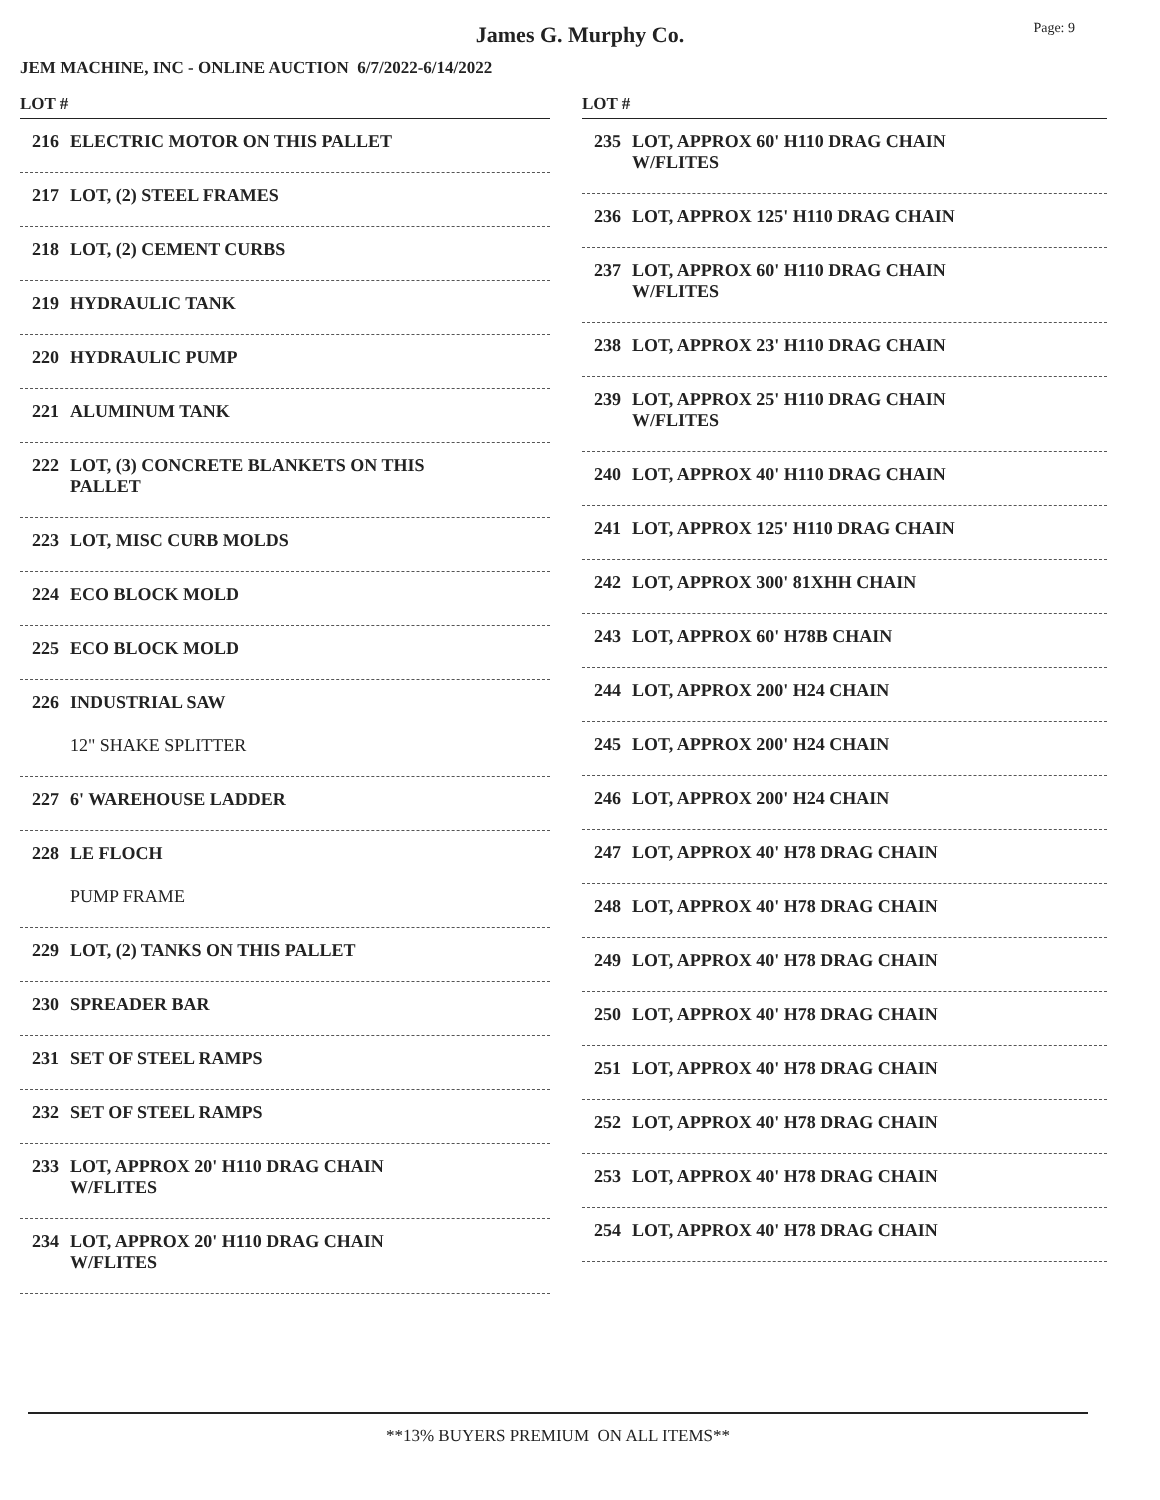Page: 9
James G. Murphy Co.
JEM MACHINE, INC - ONLINE AUCTION 6/7/2022-6/14/2022
LOT #
216 ELECTRIC MOTOR ON THIS PALLET
217 LOT, (2) STEEL FRAMES
218 LOT, (2) CEMENT CURBS
219 HYDRAULIC TANK
220 HYDRAULIC PUMP
221 ALUMINUM TANK
222 LOT, (3) CONCRETE BLANKETS ON THIS
PALLET
223 LOT, MISC CURB MOLDS
224 ECO BLOCK MOLD
225 ECO BLOCK MOLD
226 INDUSTRIAL SAW
12" SHAKE SPLITTER
227 6' WAREHOUSE LADDER
228 LE FLOCH
PUMP FRAME
229 LOT, (2) TANKS ON THIS PALLET
230 SPREADER BAR
231 SET OF STEEL RAMPS
232 SET OF STEEL RAMPS
233 LOT, APPROX 20' H110 DRAG CHAIN
W/FLITES
234 LOT, APPROX 20' H110 DRAG CHAIN
W/FLITES
LOT #
235 LOT, APPROX 60' H110 DRAG CHAIN
W/FLITES
236 LOT, APPROX 125' H110 DRAG CHAIN
237 LOT, APPROX 60' H110 DRAG CHAIN
W/FLITES
238 LOT, APPROX 23' H110 DRAG CHAIN
239 LOT, APPROX 25' H110 DRAG CHAIN
W/FLITES
240 LOT, APPROX 40' H110 DRAG CHAIN
241 LOT, APPROX 125' H110 DRAG CHAIN
242 LOT, APPROX 300' 81XHH CHAIN
243 LOT, APPROX 60' H78B CHAIN
244 LOT, APPROX 200' H24 CHAIN
245 LOT, APPROX 200' H24 CHAIN
246 LOT, APPROX 200' H24 CHAIN
247 LOT, APPROX 40' H78 DRAG CHAIN
248 LOT, APPROX 40' H78 DRAG CHAIN
249 LOT, APPROX 40' H78 DRAG CHAIN
250 LOT, APPROX 40' H78 DRAG CHAIN
251 LOT, APPROX 40' H78 DRAG CHAIN
252 LOT, APPROX 40' H78 DRAG CHAIN
253 LOT, APPROX 40' H78 DRAG CHAIN
254 LOT, APPROX 40' H78 DRAG CHAIN
**13% BUYERS PREMIUM ON ALL ITEMS**